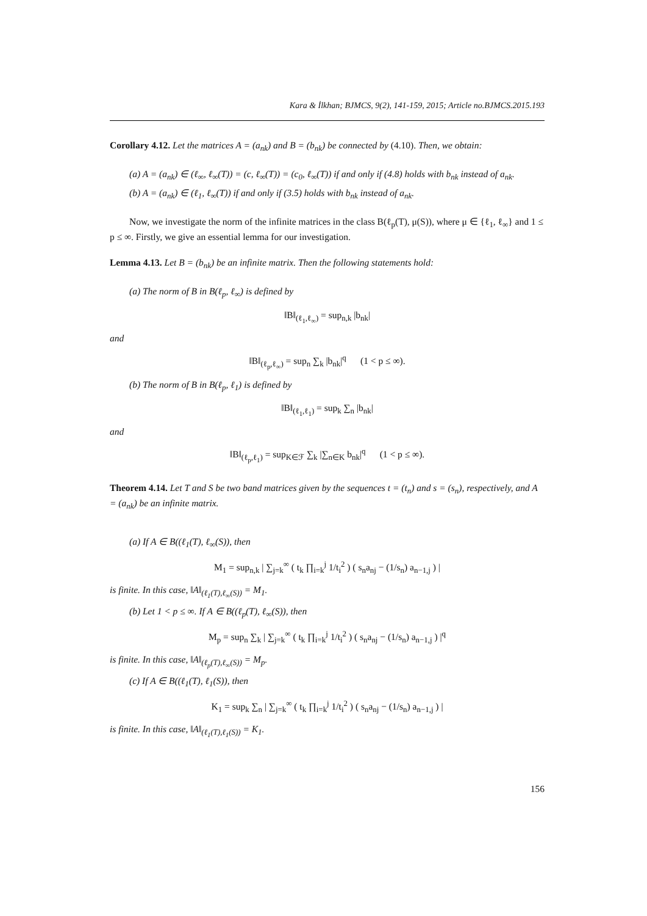Kara & İlkhan; BJMCS, 9(2), 141-159, 2015; Article no.BJMCS.2015.193
Corollary 4.12. Let the matrices A = (a<sub>nk</sub>) and B = (b<sub>nk</sub>) be connected by (4.10). Then, we obtain:
(a) A = (a<sub>nk</sub>) ∈ (ℓ<sub>∞</sub>, ℓ<sub>∞</sub>(T)) = (c, ℓ<sub>∞</sub>(T)) = (c<sub>0</sub>, ℓ<sub>∞</sub>(T)) if and only if (4.8) holds with b<sub>nk</sub> instead of a<sub>nk</sub>.
(b) A = (a<sub>nk</sub>) ∈ (ℓ<sub>1</sub>, ℓ<sub>∞</sub>(T)) if and only if (3.5) holds with b<sub>nk</sub> instead of a<sub>nk</sub>.
Now, we investigate the norm of the infinite matrices in the class B(ℓ<sub>p</sub>(T), μ(S)), where μ ∈ {ℓ<sub>1</sub>, ℓ<sub>∞</sub>} and 1 ≤ p ≤ ∞. Firstly, we give an essential lemma for our investigation.
Lemma 4.13. Let B = (b<sub>nk</sub>) be an infinite matrix. Then the following statements hold:
(a) The norm of B in B(ℓ<sub>p</sub>, ℓ<sub>∞</sub>) is defined by
‖B‖<sub>(ℓ<sub>1</sub>,ℓ<sub>∞</sub>)</sub> = sup<sub>n,k</sub> |b<sub>nk</sub>|
and
‖B‖<sub>(ℓ<sub>p</sub>,ℓ<sub>∞</sub>)</sub> = sup<sub>n</sub> ∑<sub>k</sub> |b<sub>nk</sub>|<sup>q</sup> (1 < p ≤ ∞).
(b) The norm of B in B(ℓ<sub>p</sub>, ℓ<sub>1</sub>) is defined by
‖B‖<sub>(ℓ<sub>1</sub>,ℓ<sub>1</sub>)</sub> = sup<sub>k</sub> ∑<sub>n</sub> |b<sub>nk</sub>|
and
‖B‖<sub>(ℓ<sub>p</sub>,ℓ<sub>1</sub>)</sub> = sup<sub>K∈ℱ</sub> ∑<sub>k</sub> |∑<sub>n∈K</sub> b<sub>nk</sub>|<sup>q</sup> (1 < p ≤ ∞).
Theorem 4.14. Let T and S be two band matrices given by the sequences t = (t<sub>n</sub>) and s = (s<sub>n</sub>), respectively, and A = (a<sub>nk</sub>) be an infinite matrix.
(a) If A ∈ B((ℓ<sub>1</sub>(T), ℓ<sub>∞</sub>(S)), then
M<sub>1</sub> = sup<sub>n,k</sub> | ∑<sub>j=k</sub><sup>∞</sup> ( t<sub>k</sub> ∏<sub>i=k</sub><sup>j</sup> 1/t<sub>i</sub><sup>2</sup> ) ( s<sub>n</sub>a<sub>nj</sub> − (1/s<sub>n</sub>) a<sub>n−1,j</sub> ) |
is finite. In this case, ‖A‖<sub>(ℓ<sub>1</sub>(T),ℓ<sub>∞</sub>(S))</sub> = M<sub>1</sub>.
(b) Let 1 < p ≤ ∞. If A ∈ B((ℓ<sub>p</sub>(T), ℓ<sub>∞</sub>(S)), then
M<sub>p</sub> = sup<sub>n</sub> ∑<sub>k</sub> | ∑<sub>j=k</sub><sup>∞</sup> ( t<sub>k</sub> ∏<sub>i=k</sub><sup>j</sup> 1/t<sub>i</sub><sup>2</sup> ) ( s<sub>n</sub>a<sub>nj</sub> − (1/s<sub>n</sub>) a<sub>n−1,j</sub> ) |<sup>q</sup>
is finite. In this case, ‖A‖<sub>(ℓ<sub>p</sub>(T),ℓ<sub>∞</sub>(S))</sub> = M<sub>p</sub>.
(c) If A ∈ B((ℓ<sub>1</sub>(T), ℓ<sub>1</sub>(S)), then
K<sub>1</sub> = sup<sub>k</sub> ∑<sub>n</sub> | ∑<sub>j=k</sub><sup>∞</sup> ( t<sub>k</sub> ∏<sub>i=k</sub><sup>j</sup> 1/t<sub>i</sub><sup>2</sup> ) ( s<sub>n</sub>a<sub>nj</sub> − (1/s<sub>n</sub>) a<sub>n−1,j</sub> ) |
is finite. In this case, ‖A‖<sub>(ℓ<sub>1</sub>(T),ℓ<sub>1</sub>(S))</sub> = K<sub>1</sub>.
156